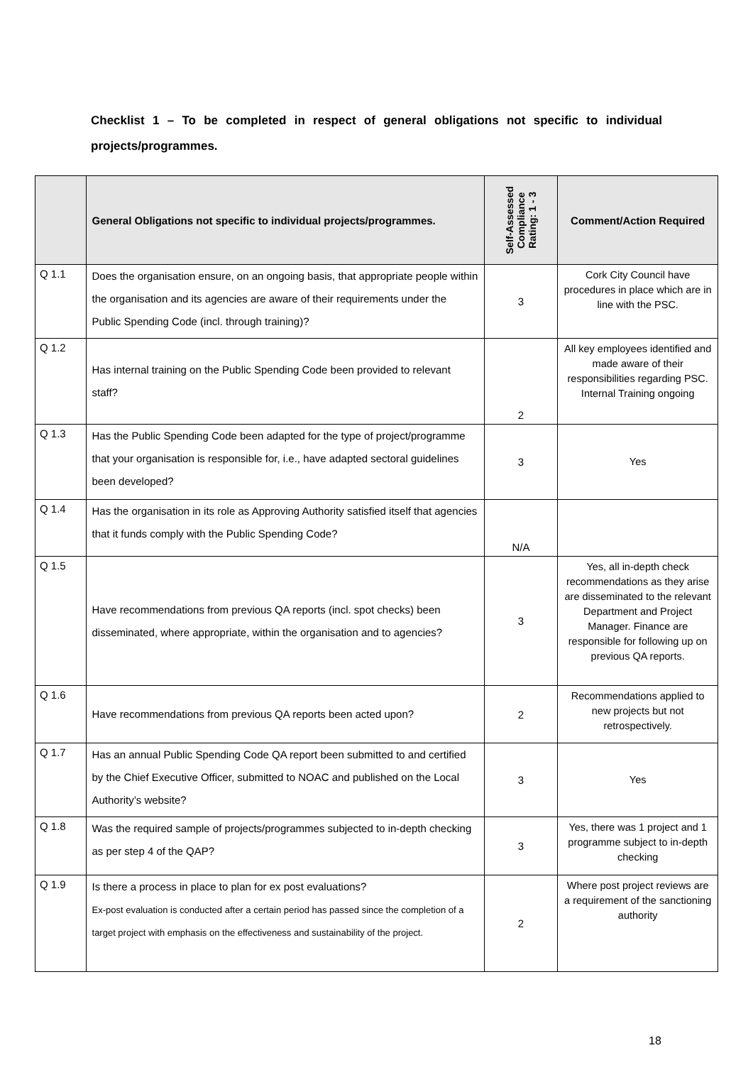Checklist 1 – To be completed in respect of general obligations not specific to individual projects/programmes.
| | General Obligations not specific to individual projects/programmes. | Self-Assessed Compliance Rating: 1 - 3 | Comment/Action Required |
| --- | --- | --- | --- |
| Q 1.1 | Does the organisation ensure, on an ongoing basis, that appropriate people within the organisation and its agencies are aware of their requirements under the Public Spending Code (incl. through training)? | 3 | Cork City Council have procedures in place which are in line with the PSC. |
| Q 1.2 | Has internal training on the Public Spending Code been provided to relevant staff? | 2 | All key employees identified and made aware of their responsibilities regarding PSC. Internal Training ongoing |
| Q 1.3 | Has the Public Spending Code been adapted for the type of project/programme that your organisation is responsible for, i.e., have adapted sectoral guidelines been developed? | 3 | Yes |
| Q 1.4 | Has the organisation in its role as Approving Authority satisfied itself that agencies that it funds comply with the Public Spending Code? | N/A | |
| Q 1.5 | Have recommendations from previous QA reports (incl. spot checks) been disseminated, where appropriate, within the organisation and to agencies? | 3 | Yes, all in-depth check recommendations as they arise are disseminated to the relevant Department and Project Manager. Finance are responsible for following up on previous QA reports. |
| Q 1.6 | Have recommendations from previous QA reports been acted upon? | 2 | Recommendations applied to new projects but not retrospectively. |
| Q 1.7 | Has an annual Public Spending Code QA report been submitted to and certified by the Chief Executive Officer, submitted to NOAC and published on the Local Authority’s website? | 3 | Yes |
| Q 1.8 | Was the required sample of projects/programmes subjected to in-depth checking as per step 4 of the QAP? | 3 | Yes, there was 1 project and 1 programme subject to in-depth checking |
| Q 1.9 | Is there a process in place to plan for ex post evaluations? Ex-post evaluation is conducted after a certain period has passed since the completion of a target project with emphasis on the effectiveness and sustainability of the project. | 2 | Where post project reviews are a requirement of the sanctioning authority |
18